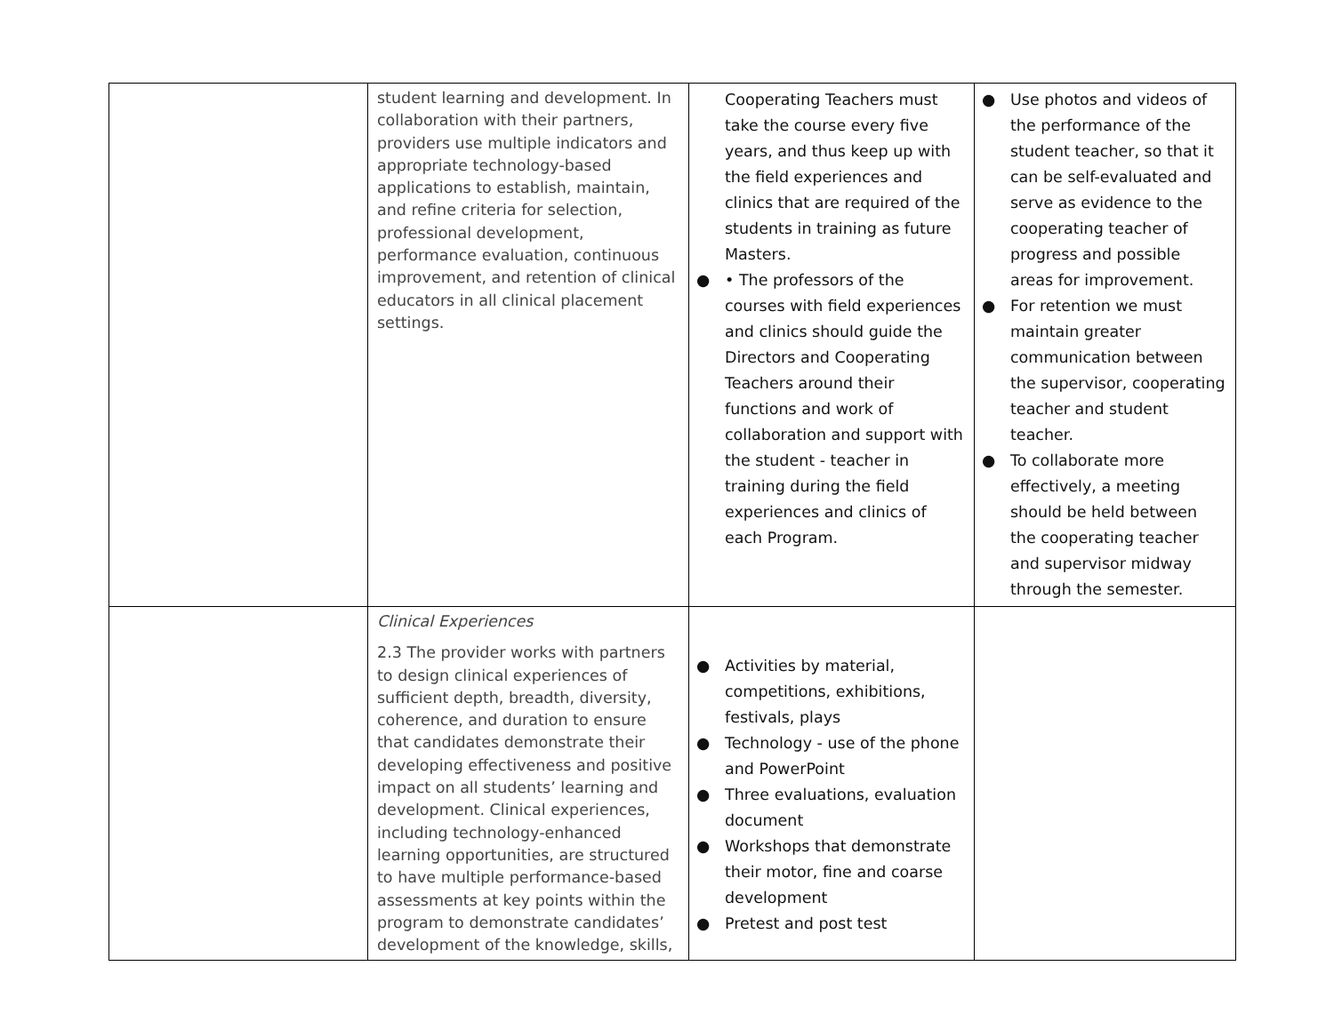| | student learning and development. In collaboration with their partners, providers use multiple indicators and appropriate technology-based applications to establish, maintain, and refine criteria for selection, professional development, performance evaluation, continuous improvement, and retention of clinical educators in all clinical placement settings. | Cooperating Teachers must take the course every five years, and thus keep up with the field experiences and clinics that are required of the students in training as future Masters. ● • The professors of the courses with field experiences and clinics should guide the Directors and Cooperating Teachers around their functions and work of collaboration and support with the student - teacher in training during the field experiences and clinics of each Program. | ● Use photos and videos of the performance of the student teacher, so that it can be self-evaluated and serve as evidence to the cooperating teacher of progress and possible areas for improvement. ● For retention we must maintain greater communication between the supervisor, cooperating teacher and student teacher. ● To collaborate more effectively, a meeting should be held between the cooperating teacher and supervisor midway through the semester. |
| | Clinical Experiences 2.3 The provider works with partners to design clinical experiences of sufficient depth, breadth, diversity, coherence, and duration to ensure that candidates demonstrate their developing effectiveness and positive impact on all students’ learning and development. Clinical experiences, including technology-enhanced learning opportunities, are structured to have multiple performance-based assessments at key points within the program to demonstrate candidates’ development of the knowledge, skills, | ● Activities by material, competitions, exhibitions, festivals, plays ● Technology - use of the phone and PowerPoint ● Three evaluations, evaluation document ● Workshops that demonstrate their motor, fine and coarse development ● Pretest and post test | |